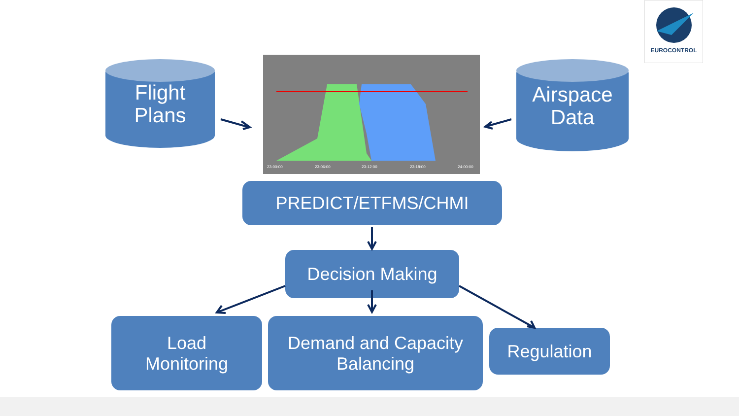EUROCONTROL
Flight
Plans
Airspace
Data
23-00:00
23-06:00
23-12:00
23-18:00
24-00:00
PREDICT/ETFMS/CHMI
Decision Making
Load
Monitoring
Demand and Capacity
Balancing
Regulation